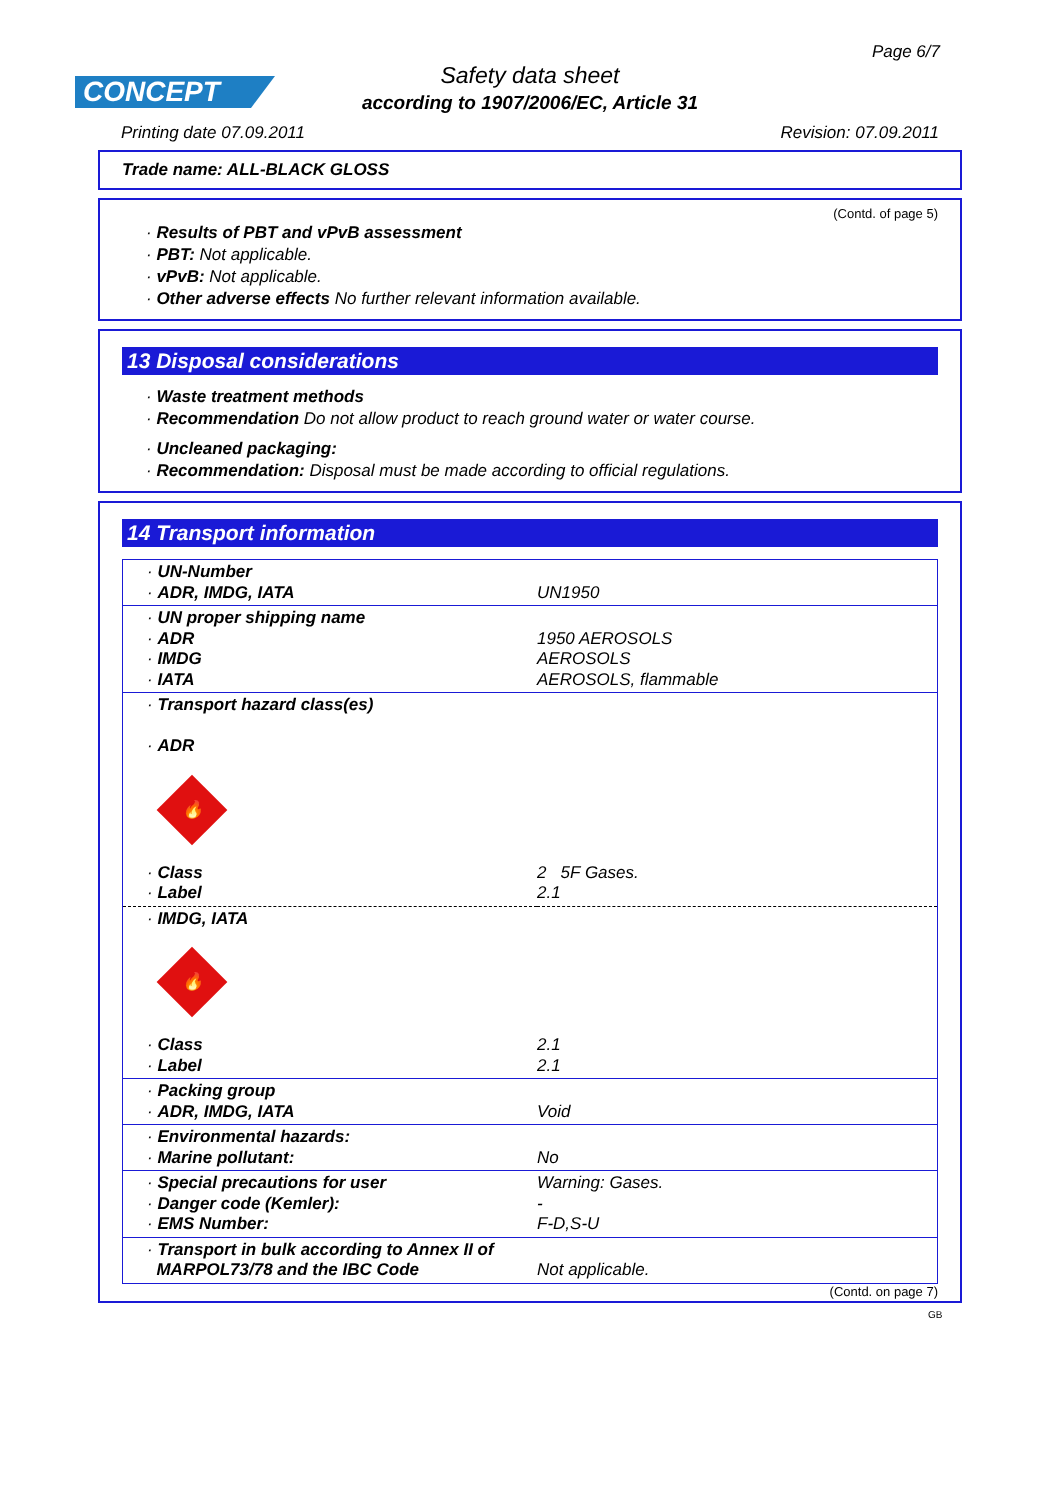Page 6/7
CONCEPT
Safety data sheet
according to 1907/2006/EC, Article 31
Printing date 07.09.2011 Revision: 07.09.2011
Trade name: ALL-BLACK GLOSS
(Contd. of page 5)
· Results of PBT and vPvB assessment
· PBT: Not applicable.
· vPvB: Not applicable.
· Other adverse effects No further relevant information available.
13 Disposal considerations
· Waste treatment methods
· Recommendation Do not allow product to reach ground water or water course.
· Uncleaned packaging:
· Recommendation: Disposal must be made according to official regulations.
14 Transport information
| · UN-Number · ADR, IMDG, IATA | UN1950 |
| · UN proper shipping name · ADR · IMDG · IATA | 1950 AEROSOLS AEROSOLS AEROSOLS, flammable |
| · Transport hazard class(es) · ADR 🔥 · Class · Label | 2 5F Gases. 2.1 |
| · IMDG, IATA 🔥 · Class · Label | 2.1 2.1 |
| · Packing group · ADR, IMDG, IATA | Void |
| · Environmental hazards: · Marine pollutant: | No |
| · Special precautions for user · Danger code (Kemler): · EMS Number: | Warning: Gases. - F-D,S-U |
| · Transport in bulk according to Annex II of MARPOL73/78 and the IBC Code | Not applicable. |
(Contd. on page 7)
GB